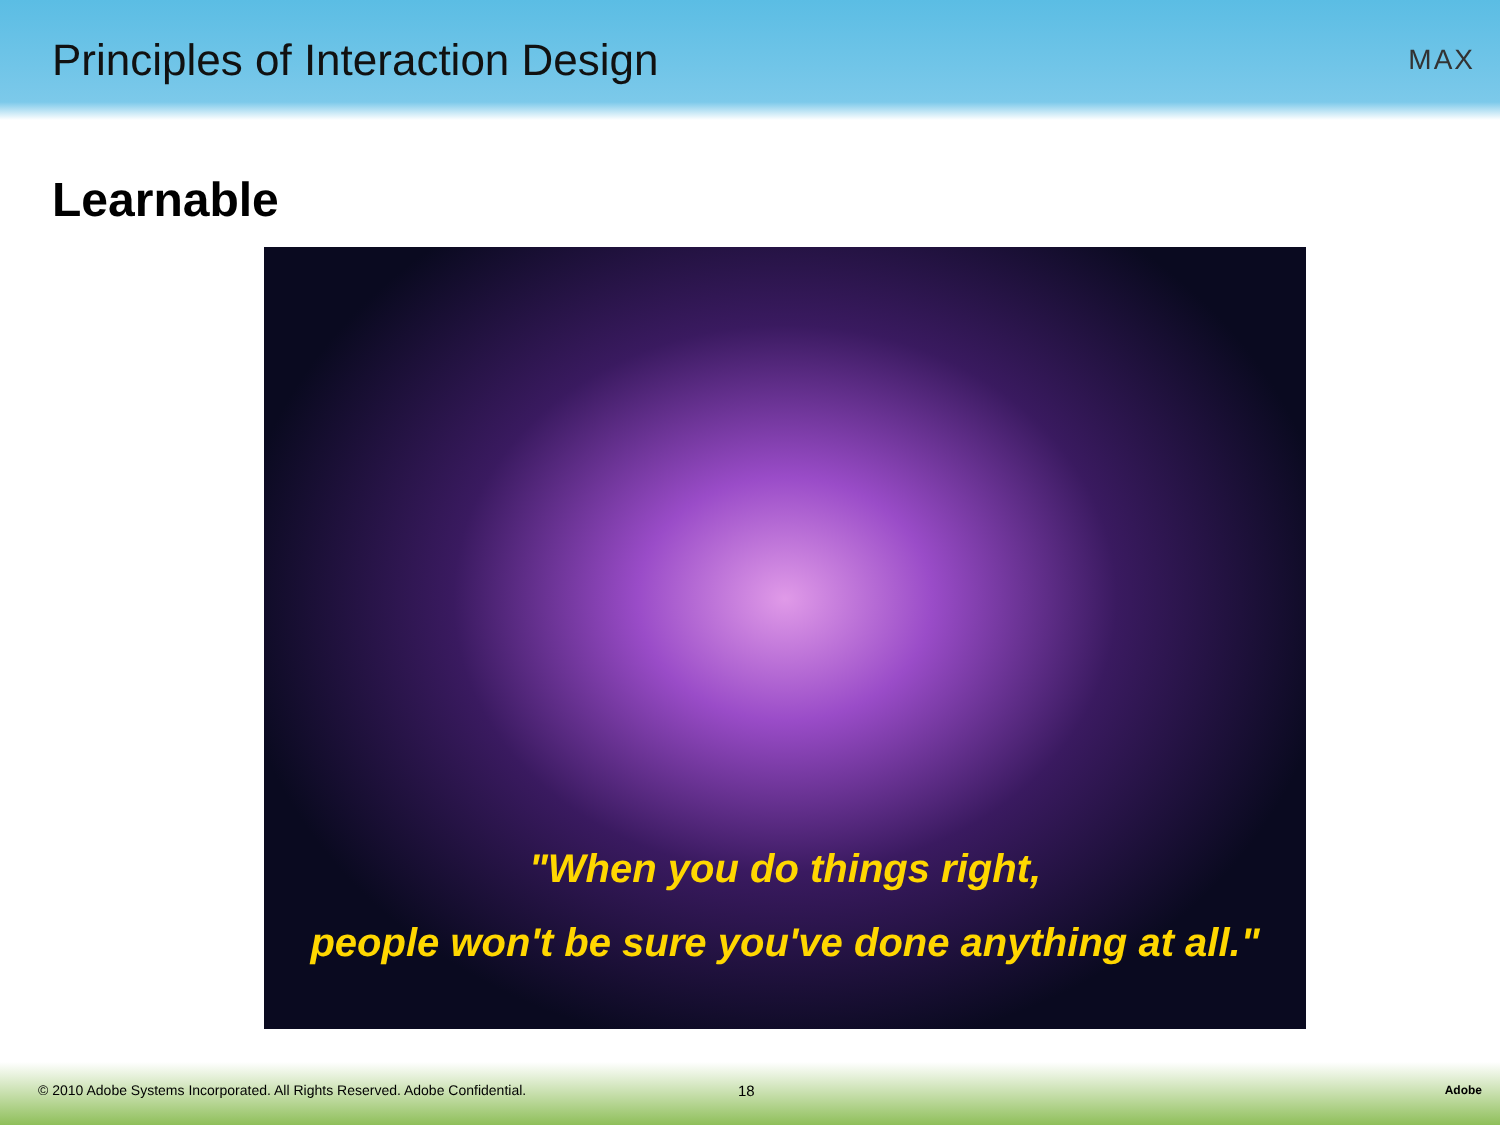Principles of Interaction Design
MAX
Learnable
"When you do things right,
people won't be sure you've done anything at all."
© 2010 Adobe Systems Incorporated. All Rights Reserved. Adobe Confidential. 18 Adobe